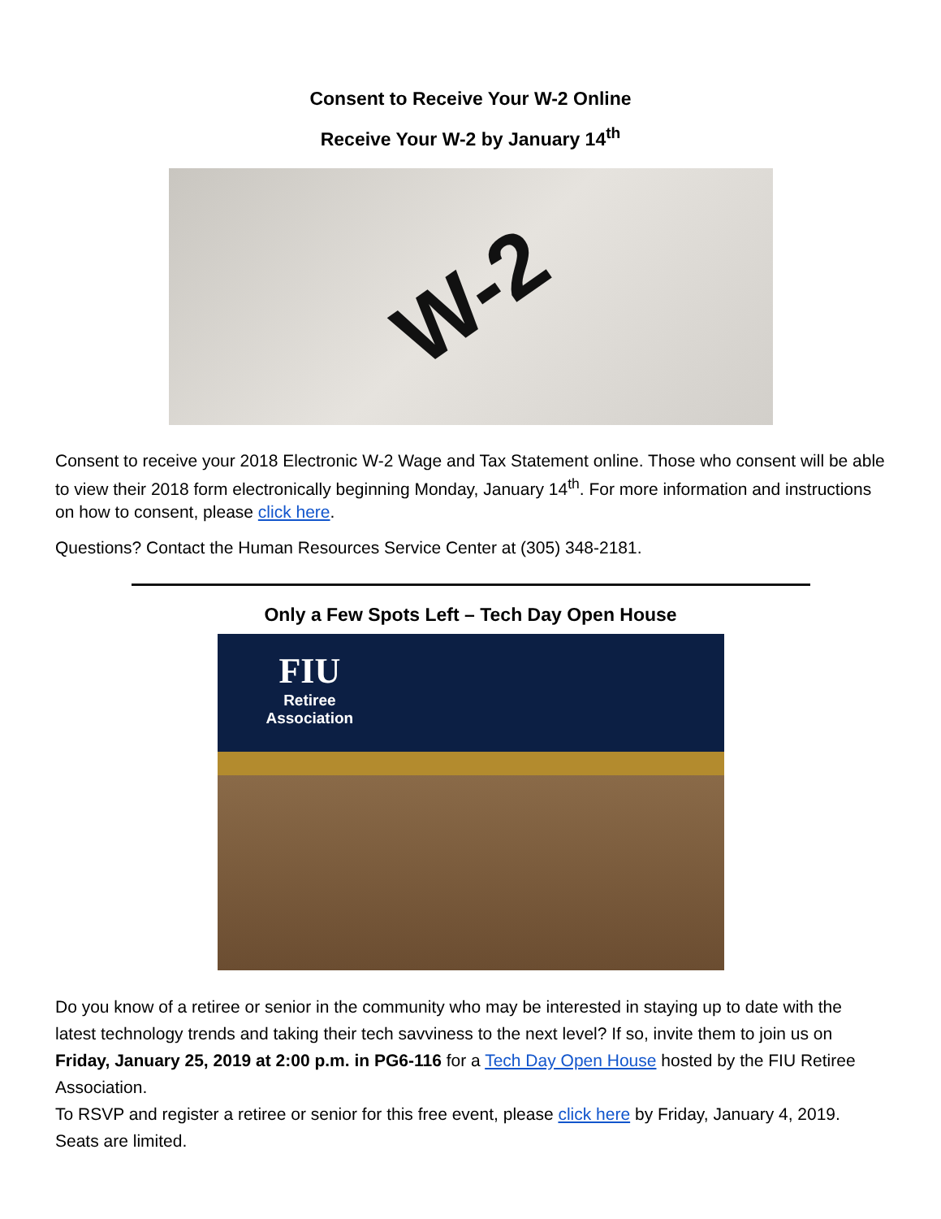Consent to Receive Your W-2 Online
Receive Your W-2 by January 14<sup>th</sup>
W-2
Consent to receive your 2018 Electronic W-2 Wage and Tax Statement online. Those who consent will be able to view their 2018 form electronically beginning Monday, January 14<sup>th</sup>. For more information and instructions on how to consent, please click here.
Questions? Contact the Human Resources Service Center at (305) 348-2181.
Only a Few Spots Left – Tech Day Open House
FIU
Retiree
Association
Do you know of a retiree or senior in the community who may be interested in staying up to date with the latest technology trends and taking their tech savviness to the next level? If so, invite them to join us on Friday, January 25, 2019 at 2:00 p.m. in PG6-116 for a Tech Day Open House hosted by the FIU Retiree Association.
To RSVP and register a retiree or senior for this free event, please click here by Friday, January 4, 2019. Seats are limited.